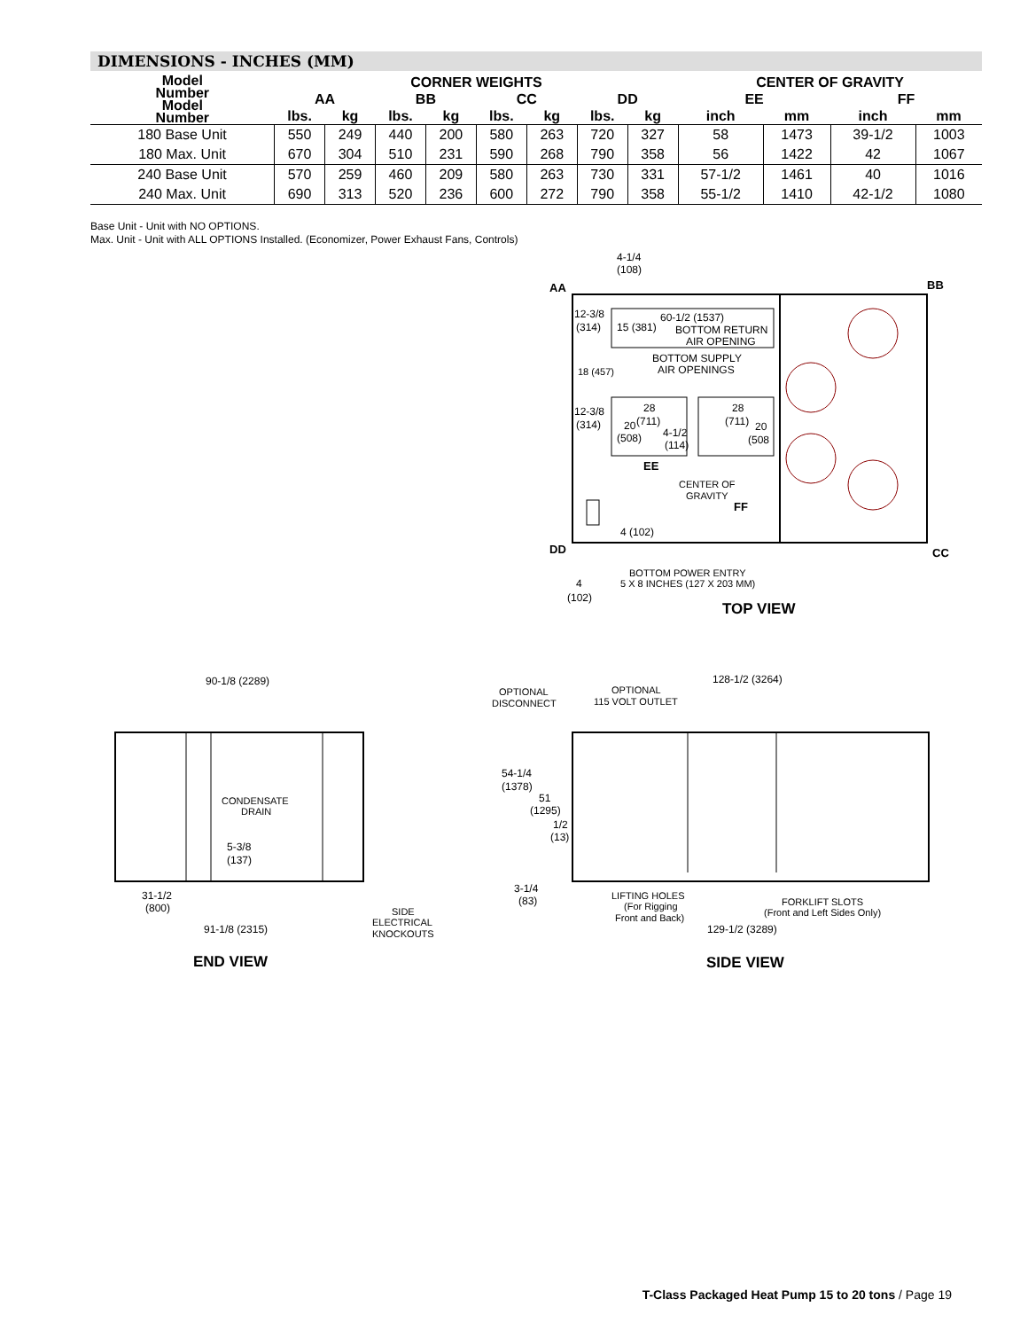DIMENSIONS - INCHES (MM)
| Model Number Model Number | CORNER WEIGHTS | | | | | | | | CENTER OF GRAVITY | | | |
| --- | --- | --- | --- | --- | --- | --- | --- | --- | --- | --- | --- | --- |
| | AA | | BB | | CC | | DD | | EE | | FF | |
| | lbs. | kg | lbs. | kg | lbs. | kg | lbs. | kg | inch | mm | inch | mm |
| 180 Base Unit | 550 | 249 | 440 | 200 | 580 | 263 | 720 | 327 | 58 | 1473 | 39-1/2 | 1003 |
| 180 Max. Unit | 670 | 304 | 510 | 231 | 590 | 268 | 790 | 358 | 56 | 1422 | 42 | 1067 |
| 240 Base Unit | 570 | 259 | 460 | 209 | 580 | 263 | 730 | 331 | 57-1/2 | 1461 | 40 | 1016 |
| 240 Max. Unit | 690 | 313 | 520 | 236 | 600 | 272 | 790 | 358 | 55-1/2 | 1410 | 42-1/2 | 1080 |
Base Unit - Unit with NO OPTIONS.
Max. Unit - Unit with ALL OPTIONS Installed. (Economizer, Power Exhaust Fans, Controls)
AA
BB
DD
CC
4-1/4
(108)
12-3/8
(314)
15 (381)
60-1/2 (1537)
BOTTOM RETURN
AIR OPENING
BOTTOM SUPPLY
AIR OPENINGS
18 (457)
12-3/8
(314)
28
20
(711)
(508)
4-1/2
(114)
28
(711)
20
(508
EE
CENTER OF
GRAVITY
FF
4 (102)
4
(102)
BOTTOM POWER ENTRY
5 X 8 INCHES (127 X 203 MM)
TOP VIEW
90-1/8 (2289)
CONDENSATE
DRAIN
5-3/8
(137)
31-1/2
(800)
91-1/8 (2315)
SIDE
ELECTRICAL
KNOCKOUTS
END VIEW
OPTIONAL
DISCONNECT
OPTIONAL
115 VOLT OUTLET
128-1/2 (3264)
54-1/4
(1378)
51
(1295)
1/2
(13)
3-1/4
(83)
LIFTING HOLES
(For Rigging
Front and Back)
FORKLIFT SLOTS
(Front and Left Sides Only)
129-1/2 (3289)
SIDE VIEW
T-Class Packaged Heat Pump 15 to 20 tons / Page 19